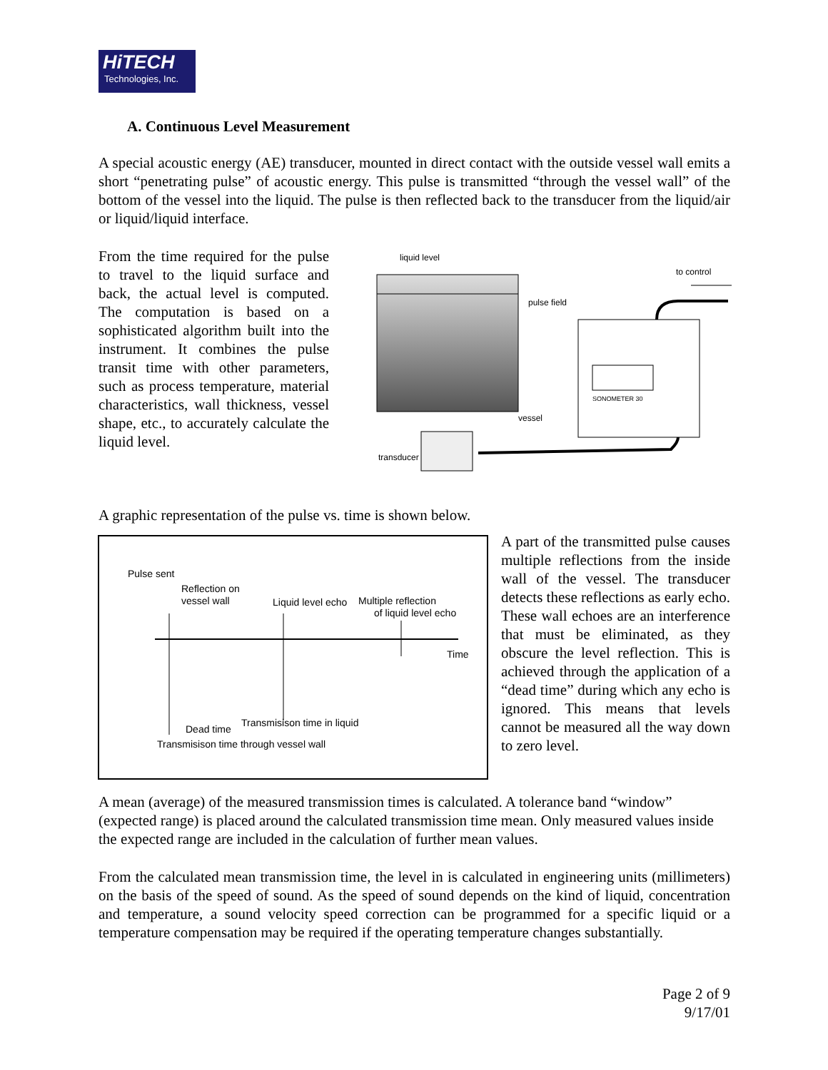HiTECH
Technologies, Inc.
A. Continuous Level Measurement
A special acoustic energy (AE) transducer, mounted in direct contact with the outside vessel wall emits a short “penetrating pulse” of acoustic energy. This pulse is transmitted “through the vessel wall” of the bottom of the vessel into the liquid. The pulse is then reflected back to the transducer from the liquid/air or liquid/liquid interface.
From the time required for the pulse to travel to the liquid surface and back, the actual level is computed. The computation is based on a sophisticated algorithm built into the instrument. It combines the pulse transit time with other parameters, such as process temperature, material characteristics, wall thickness, vessel shape, etc., to accurately calculate the liquid level.
liquid level
to control
pulse field
vessel
transducer
SONOMETER 30
A graphic representation of the pulse vs. time is shown below.
Pulse sent
Reflection on
vessel wall
Liquid level echo
Multiple reflection
of liquid level echo
Time
Transmisison time in liquid
Dead time
Transmisison time through vessel wall
A part of the transmitted pulse causes multiple reflections from the inside wall of the vessel. The transducer detects these reflections as early echo. These wall echoes are an interference that must be eliminated, as they obscure the level reflection. This is achieved through the application of a “dead time” during which any echo is ignored. This means that levels cannot be measured all the way down to zero level.
A mean (average) of the measured transmission times is calculated. A tolerance band “window” (expected range) is placed around the calculated transmission time mean. Only measured values inside the expected range are included in the calculation of further mean values.
From the calculated mean transmission time, the level in is calculated in engineering units (millimeters) on the basis of the speed of sound. As the speed of sound depends on the kind of liquid, concentration and temperature, a sound velocity speed correction can be programmed for a specific liquid or a temperature compensation may be required if the operating temperature changes substantially.
Page 2 of 9
9/17/01